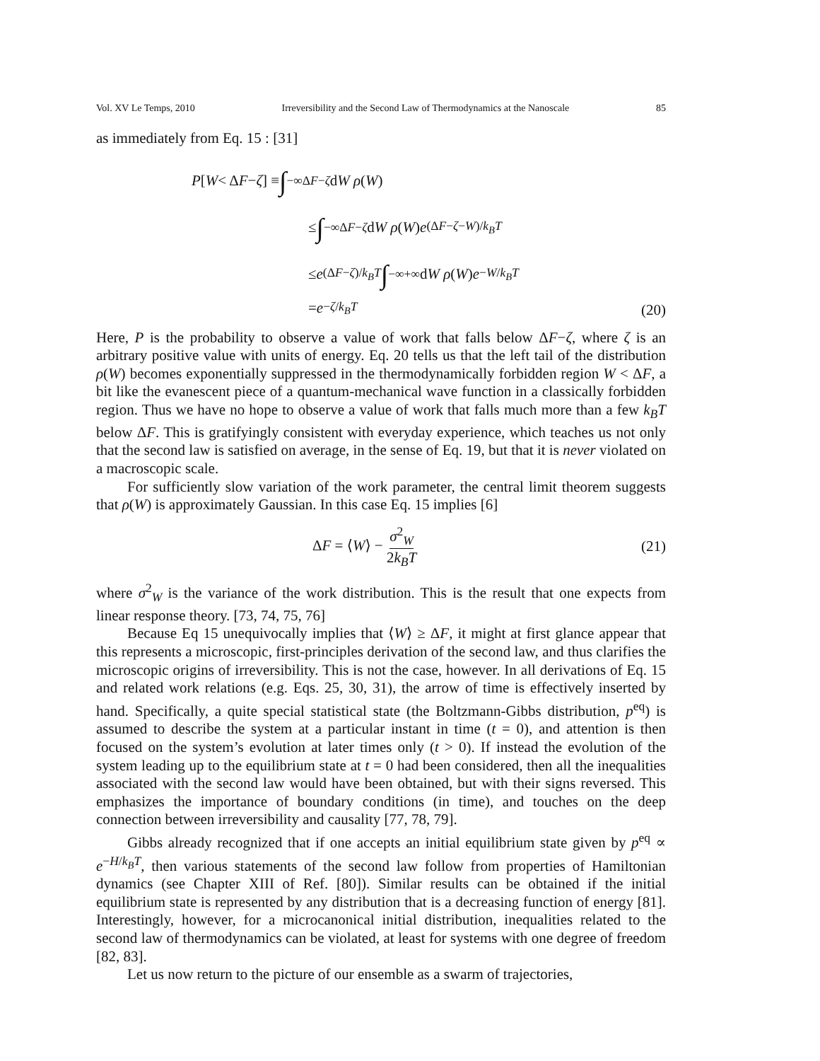Vol. XV Le Temps, 2010 Irreversibility and the Second Law of Thermodynamics at the Nanoscale 85
as immediately from Eq. 15 : [31]
P [W < Δ F − ζ] ≡ ∫<sub>−∞</sub><sup>ΔF−ζ</sup> d W ρ (W)
≤ ∫<sub>−∞</sub><sup>ΔF−ζ</sup> d W ρ (W) e<sup>(ΔF−ζ−W)/k<sub>B</sub>T</sup>
≤ e<sup>(ΔF−ζ)/k<sub>B</sub>T</sup> ∫<sub>−∞</sub><sup>+∞</sup> d W ρ (W) e<sup>−W/k<sub>B</sub>T</sup>
= e<sup>−ζ/k<sub>B</sub>T</sup>
(20)
Here, P is the probability to observe a value of work that falls below ΔF−ζ, where ζ is an arbitrary positive value with units of energy. Eq. 20 tells us that the left tail of the distribution ρ(W) becomes exponentially suppressed in the thermodynamically forbidden region W < ΔF, a bit like the evanescent piece of a quantum-mechanical wave function in a classically forbidden region. Thus we have no hope to observe a value of work that falls much more than a few k<sub>B</sub>T below ΔF. This is gratifyingly consistent with everyday experience, which teaches us not only that the second law is satisfied on average, in the sense of Eq. 19, but that it is never violated on a macroscopic scale.
For sufficiently slow variation of the work parameter, the central limit theorem suggests that ρ(W) is approximately Gaussian. In this case Eq. 15 implies [6]
ΔF = ⟨W⟩ − σ<sup>2</sup><sub>W</sub> 2k<sub>B</sub>T (21)
where σ<sup>2</sup><sub>W</sub> is the variance of the work distribution. This is the result that one expects from linear response theory. [73, 74, 75, 76]
Because Eq 15 unequivocally implies that ⟨W⟩ ≥ ΔF, it might at first glance appear that this represents a microscopic, first-principles derivation of the second law, and thus clarifies the microscopic origins of irreversibility. This is not the case, however. In all derivations of Eq. 15 and related work relations (e.g. Eqs. 25, 30, 31), the arrow of time is effectively inserted by hand. Specifically, a quite special statistical state (the Boltzmann-Gibbs distribution, p<sup>eq</sup>) is assumed to describe the system at a particular instant in time (t = 0), and attention is then focused on the system’s evolution at later times only (t > 0). If instead the evolution of the system leading up to the equilibrium state at t = 0 had been considered, then all the inequalities associated with the second law would have been obtained, but with their signs reversed. This emphasizes the importance of boundary conditions (in time), and touches on the deep connection between irreversibility and causality [77, 78, 79].
Gibbs already recognized that if one accepts an initial equilibrium state given by p<sup>eq</sup> ∝ e<sup>−H/k<sub>B</sub>T</sup>, then various statements of the second law follow from properties of Hamiltonian dynamics (see Chapter XIII of Ref. [80]). Similar results can be obtained if the initial equilibrium state is represented by any distribution that is a decreasing function of energy [81]. Interestingly, however, for a microcanonical initial distribution, inequalities related to the second law of thermodynamics can be violated, at least for systems with one degree of freedom [82, 83].
Let us now return to the picture of our ensemble as a swarm of trajectories,